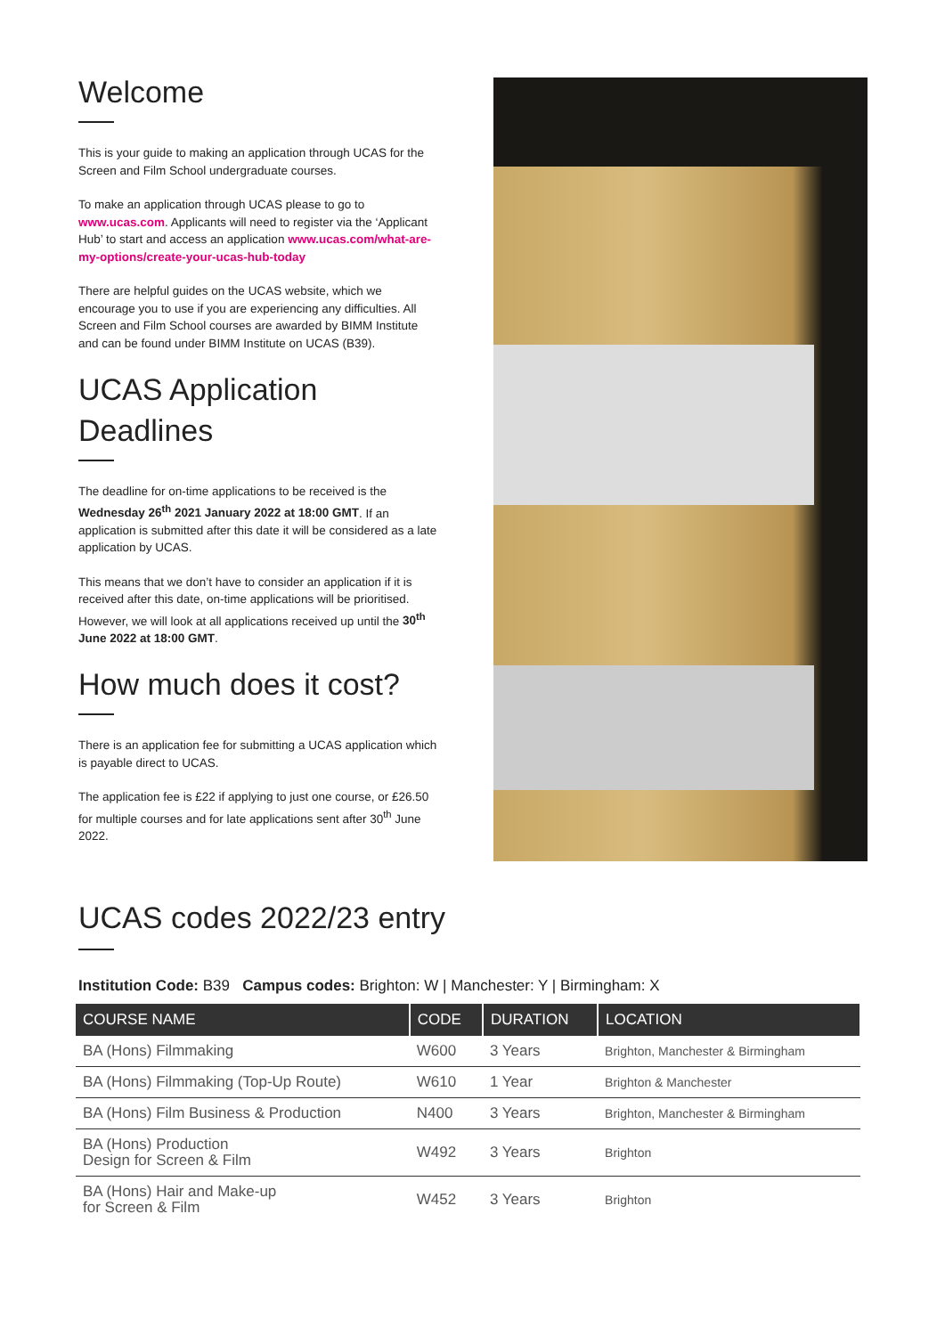Welcome
This is your guide to making an application through UCAS for the Screen and Film School undergraduate courses.
To make an application through UCAS please to go to www.ucas.com. Applicants will need to register via the ‘Applicant Hub’ to start and access an application www.ucas.com/what-are-my-options/create-your-ucas-hub-today
There are helpful guides on the UCAS website, which we encourage you to use if you are experiencing any difficulties. All Screen and Film School courses are awarded by BIMM Institute and can be found under BIMM Institute on UCAS (B39).
UCAS Application Deadlines
The deadline for on-time applications to be received is the Wednesday 26<sup>th</sup> 2021 January 2022 at 18:00 GMT. If an application is submitted after this date it will be considered as a late application by UCAS.
This means that we don’t have to consider an application if it is received after this date, on-time applications will be prioritised. However, we will look at all applications received up until the 30<sup>th</sup> June 2022 at 18:00 GMT.
How much does it cost?
There is an application fee for submitting a UCAS application which is payable direct to UCAS.
The application fee is £22 if applying to just one course, or £26.50 for multiple courses and for late applications sent after 30<sup>th</sup> June 2022.
UCAS codes 2022/23 entry
Institution Code: B39 Campus codes: Brighton: W | Manchester: Y | Birmingham: X
| COURSE NAME | CODE | DURATION | LOCATION |
| --- | --- | --- | --- |
| BA (Hons) Filmmaking | W600 | 3 Years | Brighton, Manchester & Birmingham |
| BA (Hons) Filmmaking (Top-Up Route) | W610 | 1 Year | Brighton & Manchester |
| BA (Hons) Film Business & Production | N400 | 3 Years | Brighton, Manchester & Birmingham |
| BA (Hons) Production Design for Screen & Film | W492 | 3 Years | Brighton |
| BA (Hons) Hair and Make-up for Screen & Film | W452 | 3 Years | Brighton |